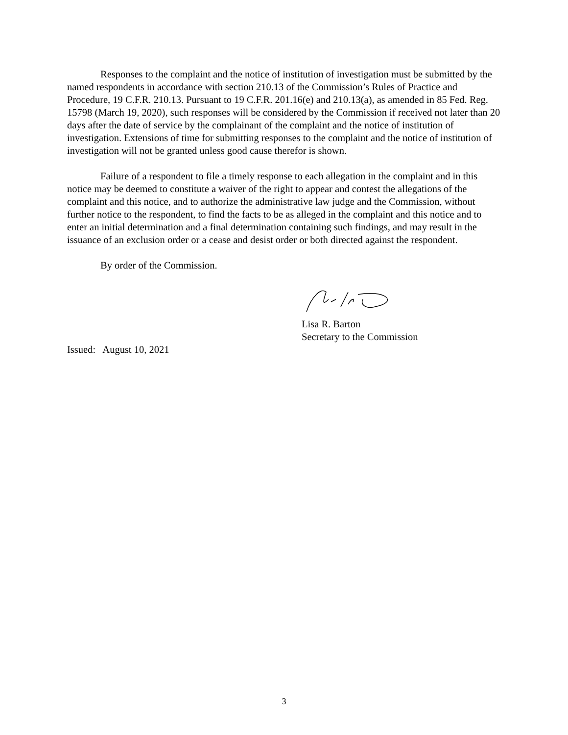Responses to the complaint and the notice of institution of investigation must be submitted by the named respondents in accordance with section 210.13 of the Commission’s Rules of Practice and Procedure, 19 C.F.R. 210.13. Pursuant to 19 C.F.R. 201.16(e) and 210.13(a), as amended in 85 Fed. Reg. 15798 (March 19, 2020), such responses will be considered by the Commission if received not later than 20 days after the date of service by the complainant of the complaint and the notice of institution of investigation. Extensions of time for submitting responses to the complaint and the notice of institution of investigation will not be granted unless good cause therefor is shown.
Failure of a respondent to file a timely response to each allegation in the complaint and in this notice may be deemed to constitute a waiver of the right to appear and contest the allegations of the complaint and this notice, and to authorize the administrative law judge and the Commission, without further notice to the respondent, to find the facts to be as alleged in the complaint and this notice and to enter an initial determination and a final determination containing such findings, and may result in the issuance of an exclusion order or a cease and desist order or both directed against the respondent.
By order of the Commission.
Lisa R. Barton
Secretary to the Commission
Issued: August 10, 2021
3